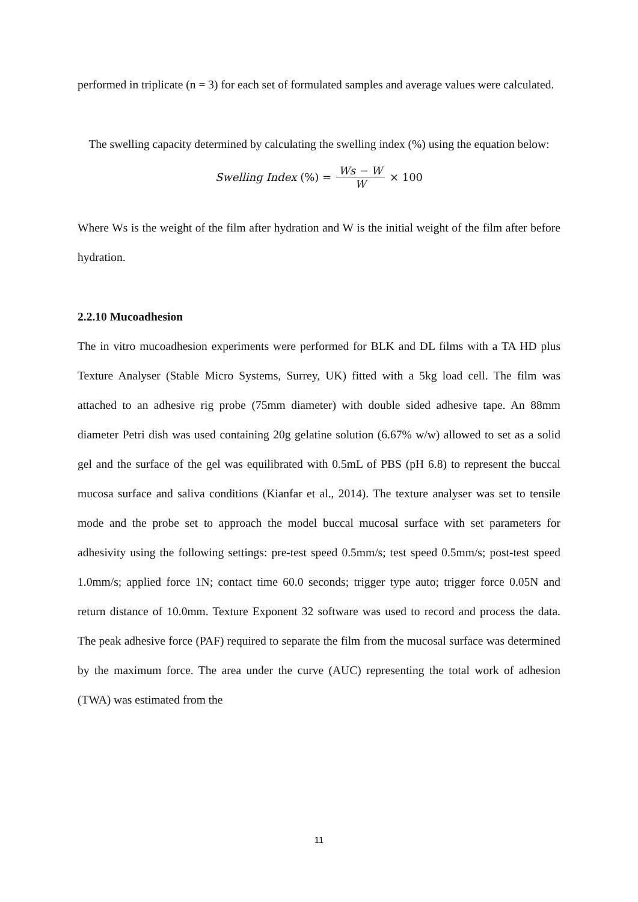performed in triplicate (n = 3) for each set of formulated samples and average values were calculated.
The swelling capacity determined by calculating the swelling index (%) using the equation below:
Swelling Index (%) = Ws − W W × 100
Where Ws is the weight of the film after hydration and W is the initial weight of the film after before hydration.
2.2.10 Mucoadhesion
The in vitro mucoadhesion experiments were performed for BLK and DL films with a TA HD plus Texture Analyser (Stable Micro Systems, Surrey, UK) fitted with a 5kg load cell. The film was attached to an adhesive rig probe (75mm diameter) with double sided adhesive tape. An 88mm diameter Petri dish was used containing 20g gelatine solution (6.67% w/w) allowed to set as a solid gel and the surface of the gel was equilibrated with 0.5mL of PBS (pH 6.8) to represent the buccal mucosa surface and saliva conditions (Kianfar et al., 2014). The texture analyser was set to tensile mode and the probe set to approach the model buccal mucosal surface with set parameters for adhesivity using the following settings: pre-test speed 0.5mm/s; test speed 0.5mm/s; post-test speed 1.0mm/s; applied force 1N; contact time 60.0 seconds; trigger type auto; trigger force 0.05N and return distance of 10.0mm. Texture Exponent 32 software was used to record and process the data. The peak adhesive force (PAF) required to separate the film from the mucosal surface was determined by the maximum force. The area under the curve (AUC) representing the total work of adhesion (TWA) was estimated from the
11